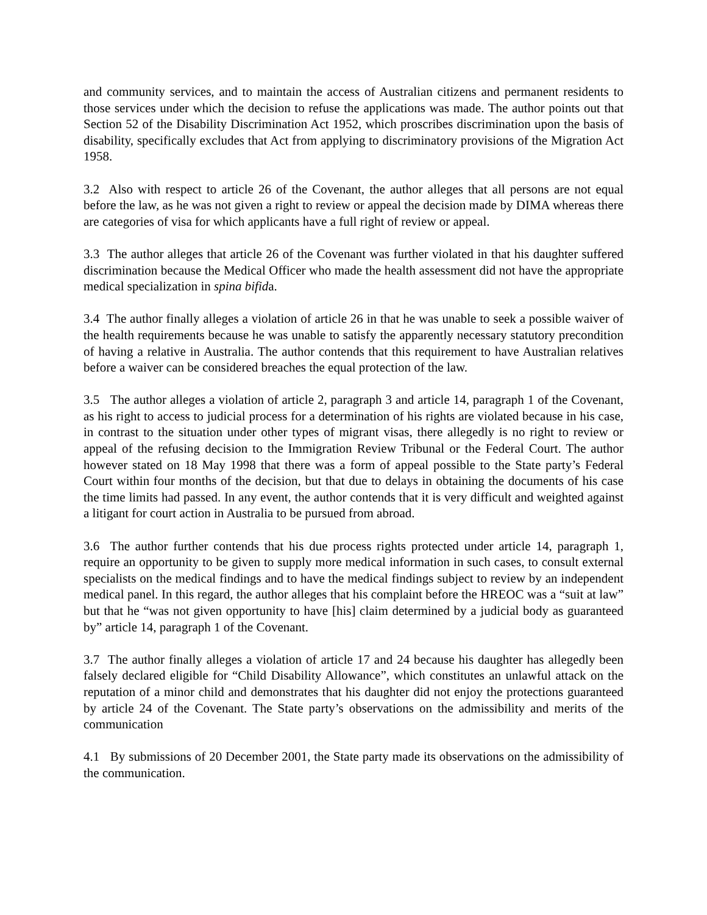and community services, and to maintain the access of Australian citizens and permanent residents to those services under which the decision to refuse the applications was made. The author points out that Section 52 of the Disability Discrimination Act 1952, which proscribes discrimination upon the basis of disability, specifically excludes that Act from applying to discriminatory provisions of the Migration Act 1958.
3.2 Also with respect to article 26 of the Covenant, the author alleges that all persons are not equal before the law, as he was not given a right to review or appeal the decision made by DIMA whereas there are categories of visa for which applicants have a full right of review or appeal.
3.3 The author alleges that article 26 of the Covenant was further violated in that his daughter suffered discrimination because the Medical Officer who made the health assessment did not have the appropriate medical specialization in spina bifida.
3.4 The author finally alleges a violation of article 26 in that he was unable to seek a possible waiver of the health requirements because he was unable to satisfy the apparently necessary statutory precondition of having a relative in Australia. The author contends that this requirement to have Australian relatives before a waiver can be considered breaches the equal protection of the law.
3.5 The author alleges a violation of article 2, paragraph 3 and article 14, paragraph 1 of the Covenant, as his right to access to judicial process for a determination of his rights are violated because in his case, in contrast to the situation under other types of migrant visas, there allegedly is no right to review or appeal of the refusing decision to the Immigration Review Tribunal or the Federal Court. The author however stated on 18 May 1998 that there was a form of appeal possible to the State party’s Federal Court within four months of the decision, but that due to delays in obtaining the documents of his case the time limits had passed. In any event, the author contends that it is very difficult and weighted against a litigant for court action in Australia to be pursued from abroad.
3.6 The author further contends that his due process rights protected under article 14, paragraph 1, require an opportunity to be given to supply more medical information in such cases, to consult external specialists on the medical findings and to have the medical findings subject to review by an independent medical panel. In this regard, the author alleges that his complaint before the HREOC was a “suit at law” but that he “was not given opportunity to have [his] claim determined by a judicial body as guaranteed by” article 14, paragraph 1 of the Covenant.
3.7 The author finally alleges a violation of article 17 and 24 because his daughter has allegedly been falsely declared eligible for “Child Disability Allowance”, which constitutes an unlawful attack on the reputation of a minor child and demonstrates that his daughter did not enjoy the protections guaranteed by article 24 of the Covenant. The State party’s observations on the admissibility and merits of the communication
4.1 By submissions of 20 December 2001, the State party made its observations on the admissibility of the communication.